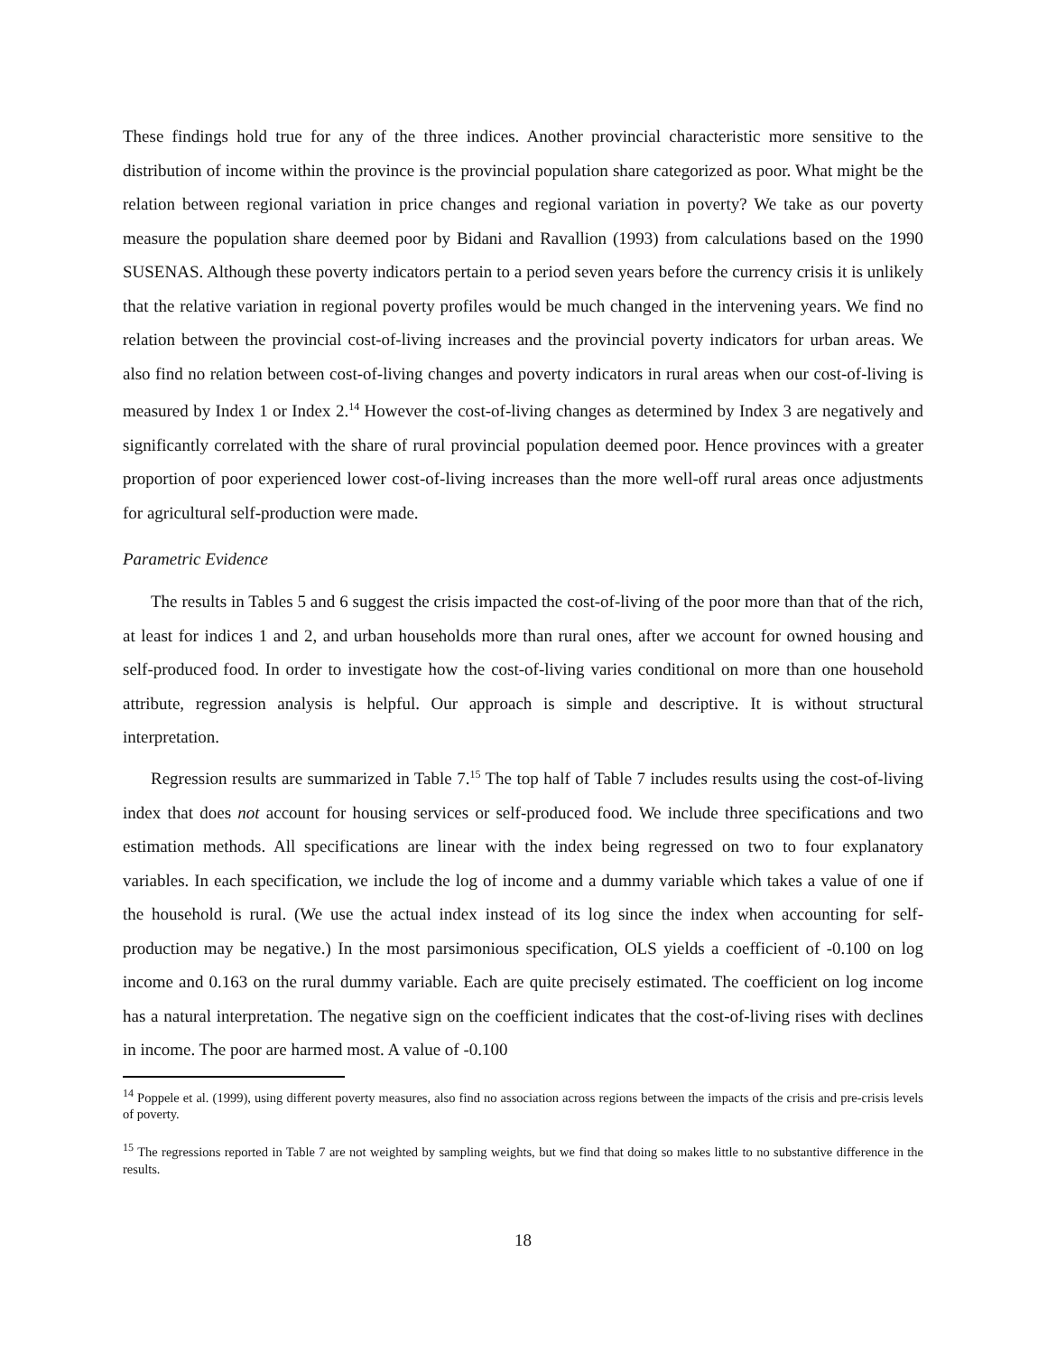These findings hold true for any of the three indices. Another provincial characteristic more sensitive to the distribution of income within the province is the provincial population share categorized as poor. What might be the relation between regional variation in price changes and regional variation in poverty? We take as our poverty measure the population share deemed poor by Bidani and Ravallion (1993) from calculations based on the 1990 SUSENAS. Although these poverty indicators pertain to a period seven years before the currency crisis it is unlikely that the relative variation in regional poverty profiles would be much changed in the intervening years. We find no relation between the provincial cost-of-living increases and the provincial poverty indicators for urban areas. We also find no relation between cost-of-living changes and poverty indicators in rural areas when our cost-of-living is measured by Index 1 or Index 2.<sup>14</sup> However the cost-of-living changes as determined by Index 3 are negatively and significantly correlated with the share of rural provincial population deemed poor. Hence provinces with a greater proportion of poor experienced lower cost-of-living increases than the more well-off rural areas once adjustments for agricultural self-production were made.
Parametric Evidence
The results in Tables 5 and 6 suggest the crisis impacted the cost-of-living of the poor more than that of the rich, at least for indices 1 and 2, and urban households more than rural ones, after we account for owned housing and self-produced food. In order to investigate how the cost-of-living varies conditional on more than one household attribute, regression analysis is helpful. Our approach is simple and descriptive. It is without structural interpretation.
Regression results are summarized in Table 7.<sup>15</sup> The top half of Table 7 includes results using the cost-of-living index that does not account for housing services or self-produced food. We include three specifications and two estimation methods. All specifications are linear with the index being regressed on two to four explanatory variables. In each specification, we include the log of income and a dummy variable which takes a value of one if the household is rural. (We use the actual index instead of its log since the index when accounting for self-production may be negative.) In the most parsimonious specification, OLS yields a coefficient of -0.100 on log income and 0.163 on the rural dummy variable. Each are quite precisely estimated. The coefficient on log income has a natural interpretation. The negative sign on the coefficient indicates that the cost-of-living rises with declines in income. The poor are harmed most. A value of -0.100
<sup>14</sup> Poppele et al. (1999), using different poverty measures, also find no association across regions between the impacts of the crisis and pre-crisis levels of poverty.
<sup>15</sup> The regressions reported in Table 7 are not weighted by sampling weights, but we find that doing so makes little to no substantive difference in the results.
18